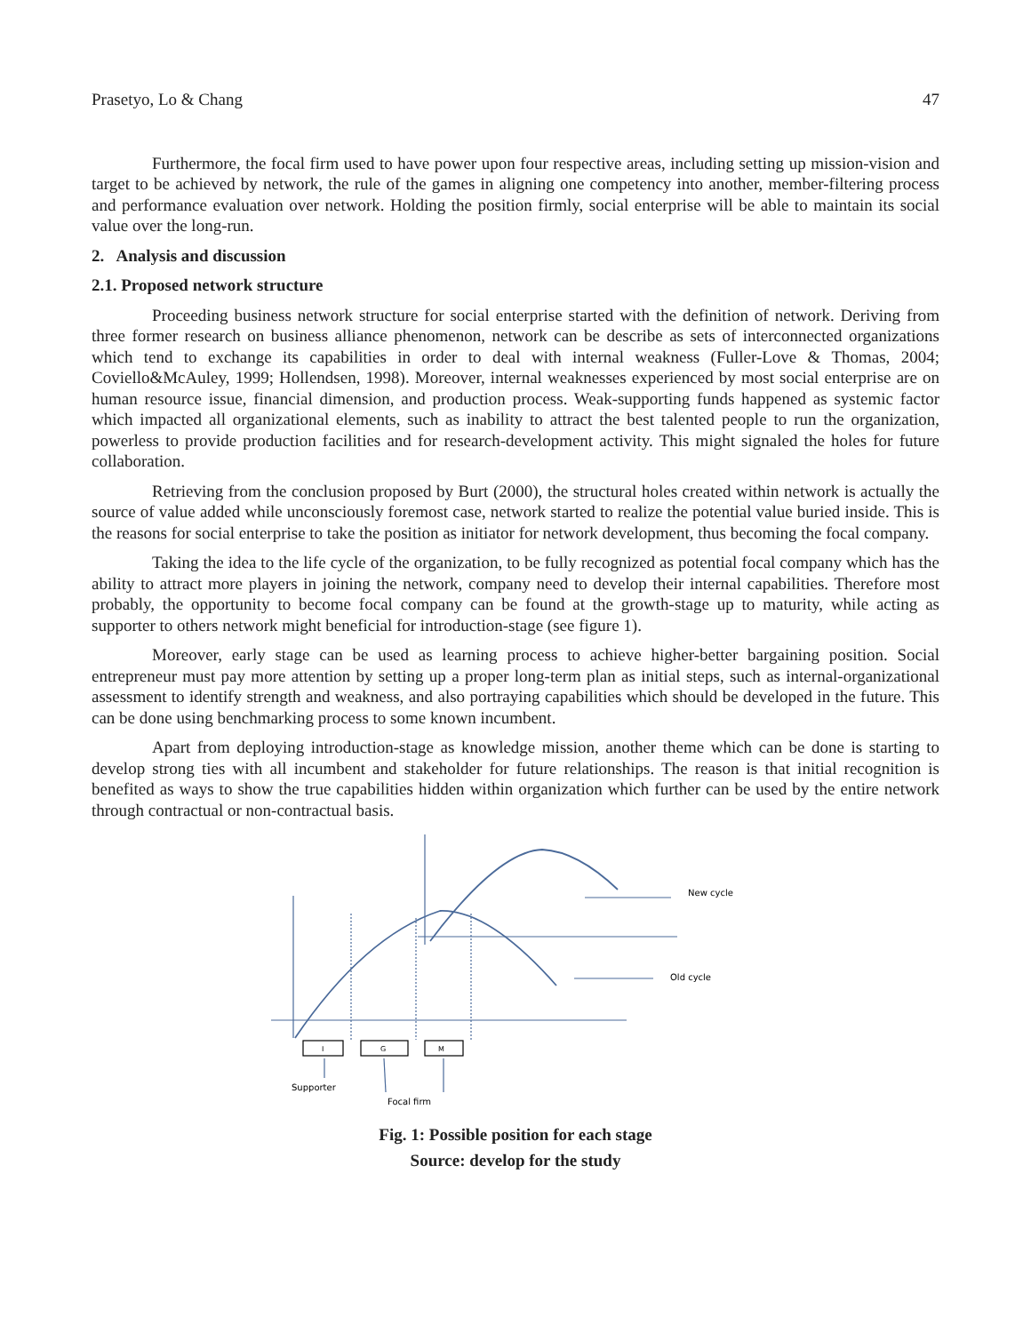Prasetyo, Lo & Chang 47
Furthermore, the focal firm used to have power upon four respective areas, including setting up mission-vision and target to be achieved by network, the rule of the games in aligning one competency into another, member-filtering process and performance evaluation over network. Holding the position firmly, social enterprise will be able to maintain its social value over the long-run.
2. Analysis and discussion
2.1. Proposed network structure
Proceeding business network structure for social enterprise started with the definition of network. Deriving from three former research on business alliance phenomenon, network can be describe as sets of interconnected organizations which tend to exchange its capabilities in order to deal with internal weakness (Fuller-Love & Thomas, 2004; Coviello&McAuley, 1999; Hollendsen, 1998). Moreover, internal weaknesses experienced by most social enterprise are on human resource issue, financial dimension, and production process. Weak-supporting funds happened as systemic factor which impacted all organizational elements, such as inability to attract the best talented people to run the organization, powerless to provide production facilities and for research-development activity. This might signaled the holes for future collaboration.
Retrieving from the conclusion proposed by Burt (2000), the structural holes created within network is actually the source of value added while unconsciously foremost case, network started to realize the potential value buried inside. This is the reasons for social enterprise to take the position as initiator for network development, thus becoming the focal company.
Taking the idea to the life cycle of the organization, to be fully recognized as potential focal company which has the ability to attract more players in joining the network, company need to develop their internal capabilities. Therefore most probably, the opportunity to become focal company can be found at the growth-stage up to maturity, while acting as supporter to others network might beneficial for introduction-stage (see figure 1).
Moreover, early stage can be used as learning process to achieve higher-better bargaining position. Social entrepreneur must pay more attention by setting up a proper long-term plan as initial steps, such as internal-organizational assessment to identify strength and weakness, and also portraying capabilities which should be developed in the future. This can be done using benchmarking process to some known incumbent.
Apart from deploying introduction-stage as knowledge mission, another theme which can be done is starting to develop strong ties with all incumbent and stakeholder for future relationships. The reason is that initial recognition is benefited as ways to show the true capabilities hidden within organization which further can be used by the entire network through contractual or non-contractual basis.
New cycle
Old cycle
I
G
M
Supporter
Focal firm
Fig. 1: Possible position for each stage
Source: develop for the study